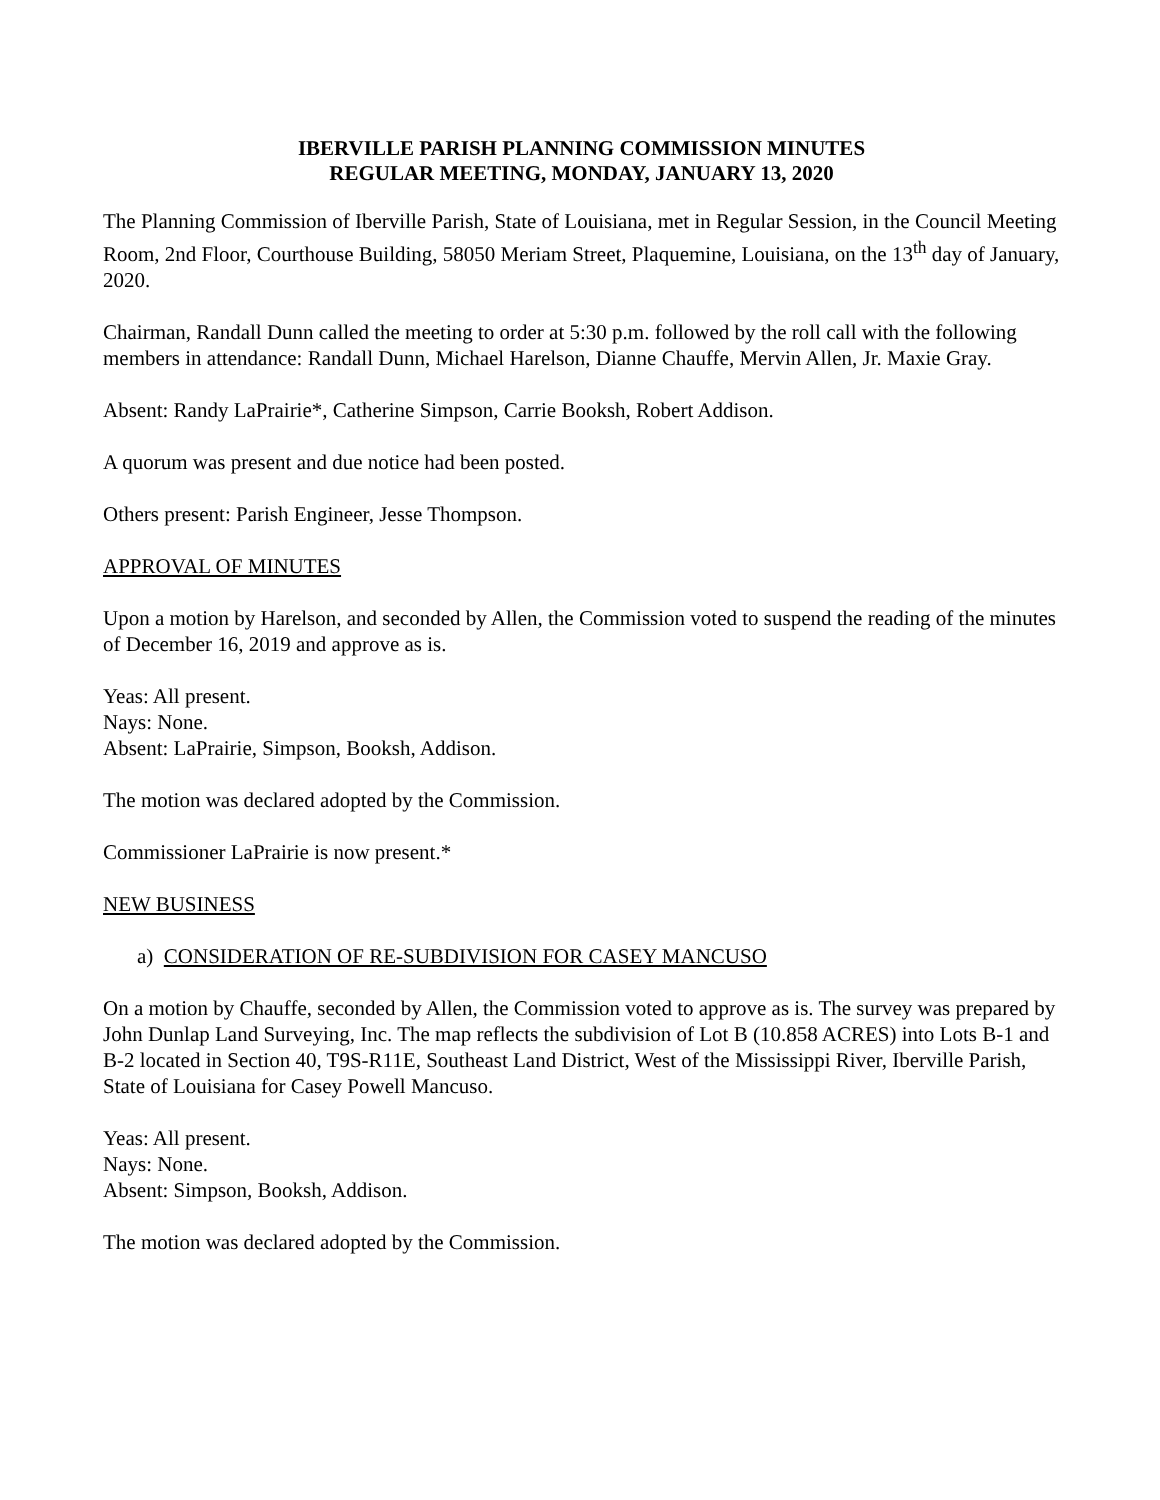IBERVILLE PARISH PLANNING COMMISSION MINUTES
REGULAR MEETING, MONDAY, JANUARY 13, 2020
The Planning Commission of Iberville Parish, State of Louisiana, met in Regular Session, in the Council Meeting Room, 2nd Floor, Courthouse Building, 58050 Meriam Street, Plaquemine, Louisiana, on the 13<sup>th</sup> day of January, 2020.
Chairman, Randall Dunn called the meeting to order at 5:30 p.m. followed by the roll call with the following members in attendance: Randall Dunn, Michael Harelson, Dianne Chauffe, Mervin Allen, Jr. Maxie Gray.
Absent: Randy LaPrairie*, Catherine Simpson, Carrie Booksh, Robert Addison.
A quorum was present and due notice had been posted.
Others present: Parish Engineer, Jesse Thompson.
APPROVAL OF MINUTES
Upon a motion by Harelson, and seconded by Allen, the Commission voted to suspend the reading of the minutes of December 16, 2019 and approve as is.
Yeas: All present.
Nays: None.
Absent: LaPrairie, Simpson, Booksh, Addison.
The motion was declared adopted by the Commission.
Commissioner LaPrairie is now present.*
NEW BUSINESS
a) CONSIDERATION OF RE-SUBDIVISION FOR CASEY MANCUSO
On a motion by Chauffe, seconded by Allen, the Commission voted to approve as is. The survey was prepared by John Dunlap Land Surveying, Inc. The map reflects the subdivision of Lot B (10.858 ACRES) into Lots B-1 and B-2 located in Section 40, T9S-R11E, Southeast Land District, West of the Mississippi River, Iberville Parish, State of Louisiana for Casey Powell Mancuso.
Yeas: All present.
Nays: None.
Absent: Simpson, Booksh, Addison.
The motion was declared adopted by the Commission.